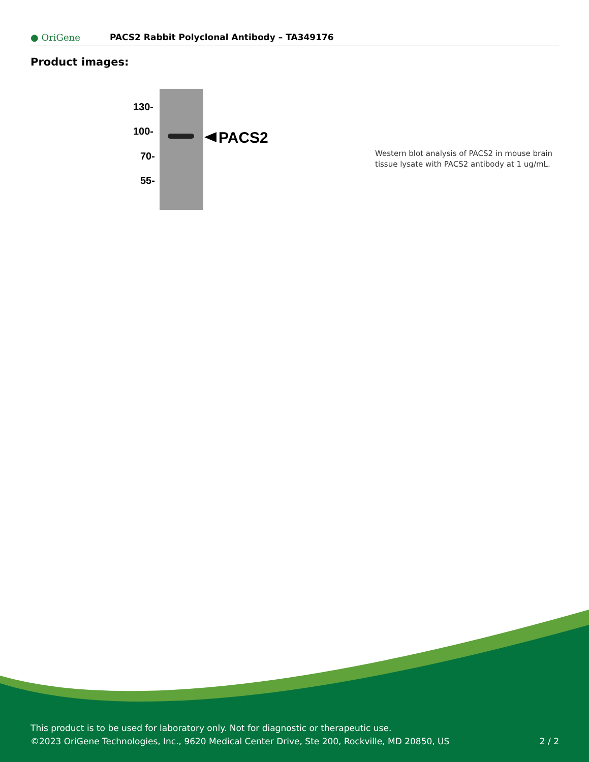● OriGene
PACS2 Rabbit Polyclonal Antibody – TA349176
Product images:
130-
100-
70-
55-
PACS2
Western blot analysis of PACS2 in mouse brain tissue lysate with PACS2 antibody at 1 ug/mL.
This product is to be used for laboratory only. Not for diagnostic or therapeutic use.
©2023 OriGene Technologies, Inc., 9620 Medical Center Drive, Ste 200, Rockville, MD 20850, US 2 / 2